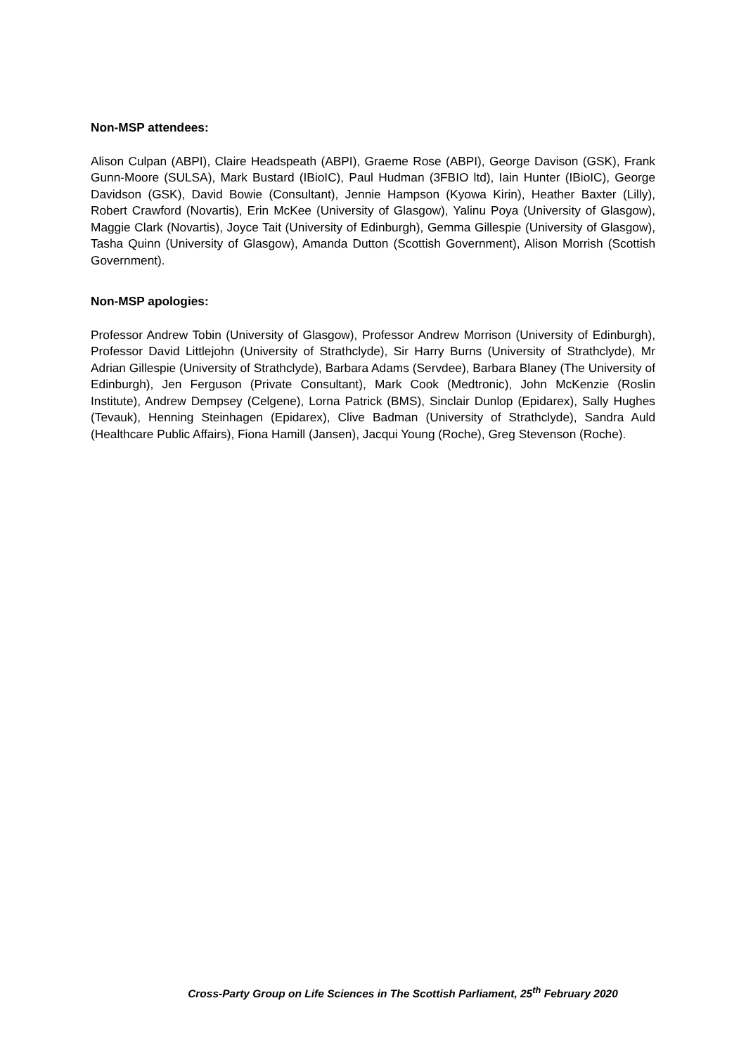Non-MSP attendees:
Alison Culpan (ABPI), Claire Headspeath (ABPI), Graeme Rose (ABPI), George Davison (GSK), Frank Gunn-Moore (SULSA), Mark Bustard (IBioIC), Paul Hudman (3FBIO ltd), Iain Hunter (IBioIC), George Davidson (GSK), David Bowie (Consultant), Jennie Hampson (Kyowa Kirin), Heather Baxter (Lilly), Robert Crawford (Novartis), Erin McKee (University of Glasgow), Yalinu Poya (University of Glasgow), Maggie Clark (Novartis), Joyce Tait (University of Edinburgh), Gemma Gillespie (University of Glasgow), Tasha Quinn (University of Glasgow), Amanda Dutton (Scottish Government), Alison Morrish (Scottish Government).
Non-MSP apologies:
Professor Andrew Tobin (University of Glasgow), Professor Andrew Morrison (University of Edinburgh), Professor David Littlejohn (University of Strathclyde), Sir Harry Burns (University of Strathclyde), Mr Adrian Gillespie (University of Strathclyde), Barbara Adams (Servdee), Barbara Blaney (The University of Edinburgh), Jen Ferguson (Private Consultant), Mark Cook (Medtronic), John McKenzie (Roslin Institute), Andrew Dempsey (Celgene), Lorna Patrick (BMS), Sinclair Dunlop (Epidarex), Sally Hughes (Tevauk), Henning Steinhagen (Epidarex), Clive Badman (University of Strathclyde), Sandra Auld (Healthcare Public Affairs), Fiona Hamill (Jansen), Jacqui Young (Roche), Greg Stevenson (Roche).
Cross-Party Group on Life Sciences in The Scottish Parliament, 25<sup>th</sup> February 2020